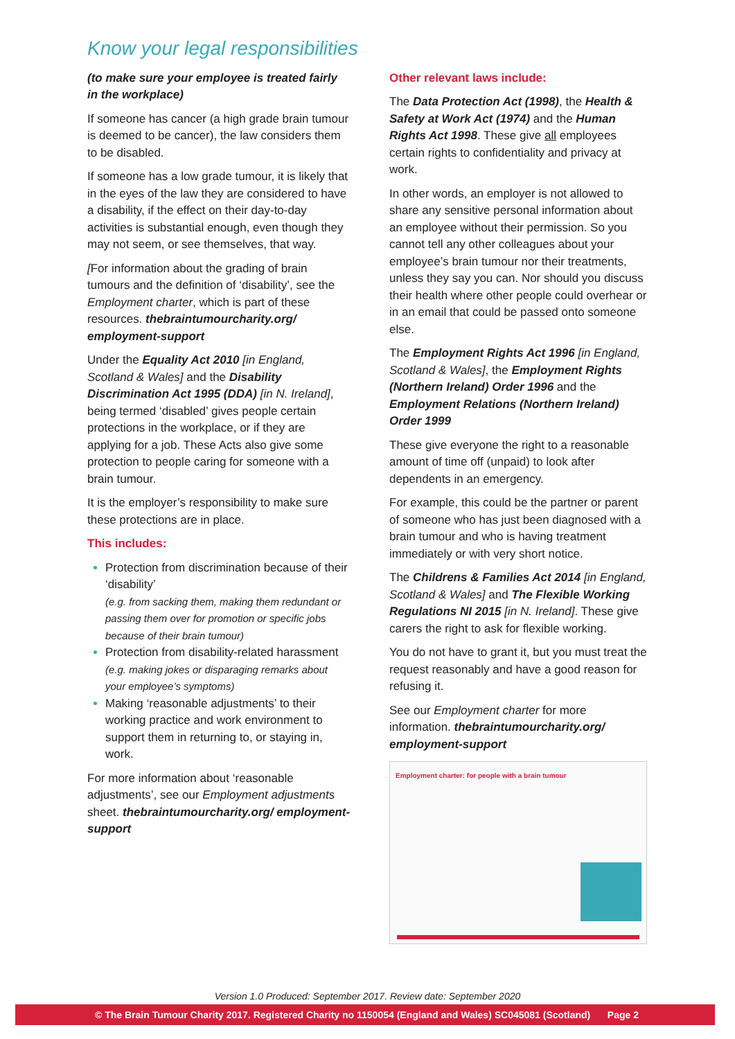Know your legal responsibilities
(to make sure your employee is treated fairly in the workplace)
If someone has cancer (a high grade brain tumour is deemed to be cancer), the law considers them to be disabled.
If someone has a low grade tumour, it is likely that in the eyes of the law they are considered to have a disability, if the effect on their day-to-day activities is substantial enough, even though they may not seem, or see themselves, that way.
[For information about the grading of brain tumours and the definition of ‘disability’, see the Employment charter, which is part of these resources. thebraintumourcharity.org/ employment-support
Under the Equality Act 2010 [in England, Scotland & Wales] and the Disability Discrimination Act 1995 (DDA) [in N. Ireland], being termed ‘disabled’ gives people certain protections in the workplace, or if they are applying for a job. These Acts also give some protection to people caring for someone with a brain tumour.
It is the employer’s responsibility to make sure these protections are in place.
This includes:
Protection from discrimination because of their ‘disability’
(e.g. from sacking them, making them redundant or passing them over for promotion or specific jobs because of their brain tumour)
Protection from disability-related harassment
(e.g. making jokes or disparaging remarks about your employee’s symptoms)
Making ‘reasonable adjustments’ to their working practice and work environment to support them in returning to, or staying in, work.
For more information about ‘reasonable adjustments’, see our Employment adjustments sheet. thebraintumourcharity.org/ employment-support
Other relevant laws include:
The Data Protection Act (1998), the Health & Safety at Work Act (1974) and the Human Rights Act 1998. These give all employees certain rights to confidentiality and privacy at work.
In other words, an employer is not allowed to share any sensitive personal information about an employee without their permission. So you cannot tell any other colleagues about your employee’s brain tumour nor their treatments, unless they say you can. Nor should you discuss their health where other people could overhear or in an email that could be passed onto someone else.
The Employment Rights Act 1996 [in England, Scotland & Wales], the Employment Rights (Northern Ireland) Order 1996 and the Employment Relations (Northern Ireland) Order 1999
These give everyone the right to a reasonable amount of time off (unpaid) to look after dependents in an emergency.
For example, this could be the partner or parent of someone who has just been diagnosed with a brain tumour and who is having treatment immediately or with very short notice.
The Childrens & Families Act 2014 [in England, Scotland & Wales] and The Flexible Working Regulations NI 2015 [in N. Ireland]. These give carers the right to ask for flexible working.
You do not have to grant it, but you must treat the request reasonably and have a good reason for refusing it.
See our Employment charter for more information. thebraintumourcharity.org/ employment-support
Employment charter: for people with a brain tumour
Version 1.0 Produced: September 2017. Review date: September 2020
© The Brain Tumour Charity 2017. Registered Charity no 1150054 (England and Wales) SC045081 (Scotland) Page 2